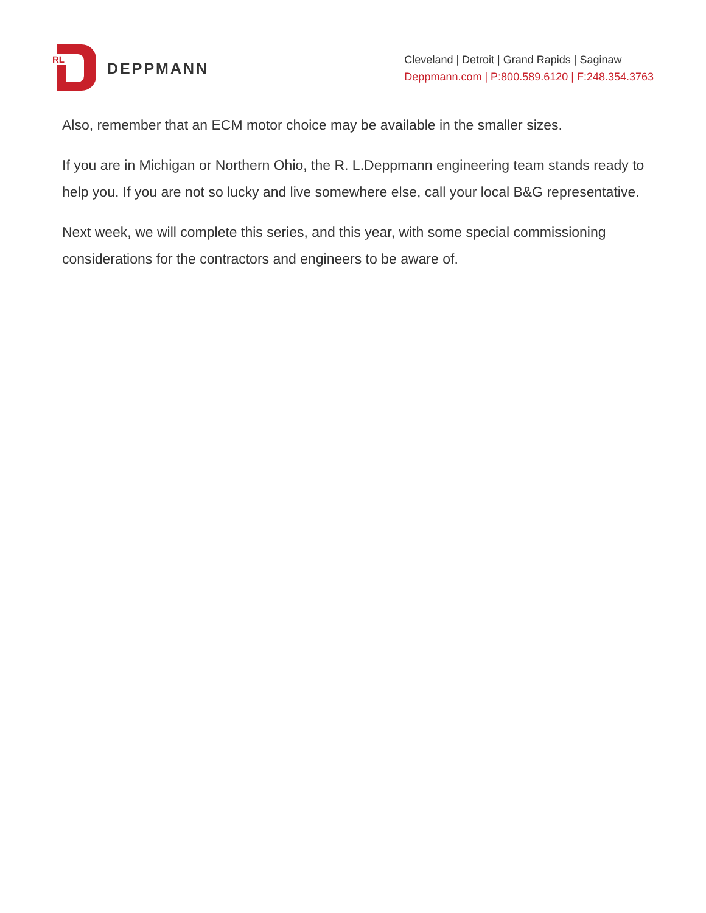RL
DEPPMANN
Cleveland | Detroit | Grand Rapids | Saginaw
Deppmann.com | P:800.589.6120 | F:248.354.3763
Also, remember that an ECM motor choice may be available in the smaller sizes.
If you are in Michigan or Northern Ohio, the R. L.Deppmann engineering team stands ready to help you. If you are not so lucky and live somewhere else, call your local B&G representative.
Next week, we will complete this series, and this year, with some special commissioning considerations for the contractors and engineers to be aware of.